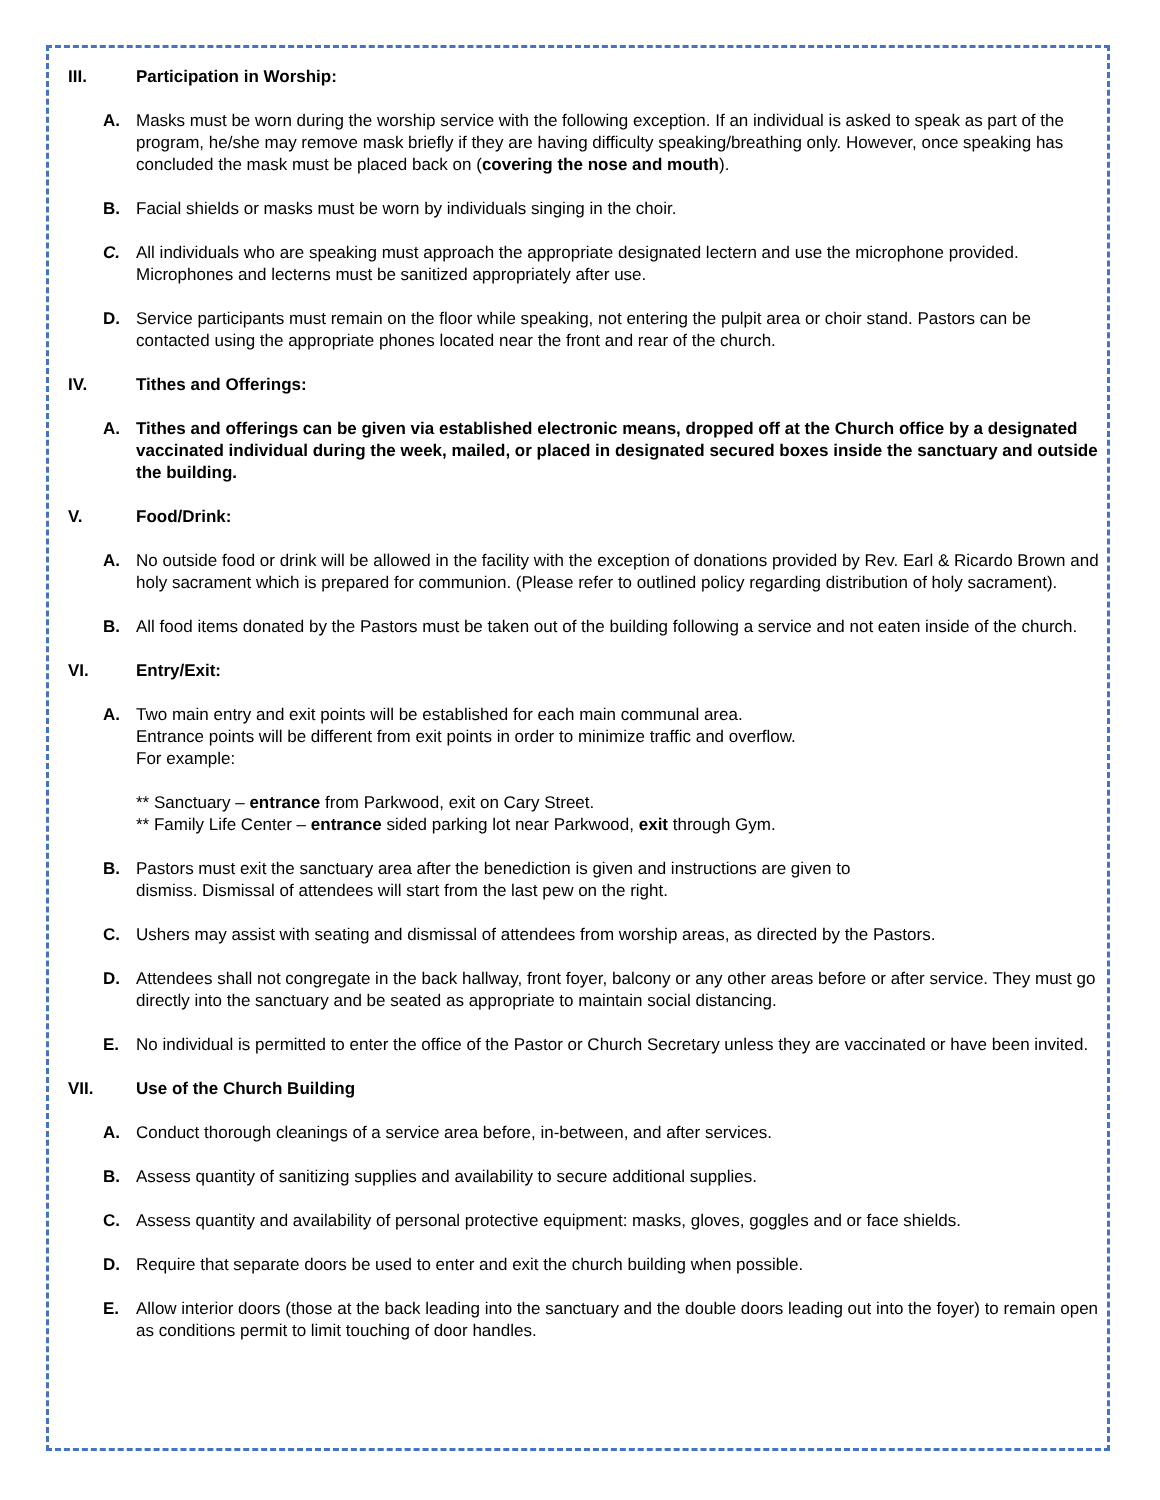III. Participation in Worship:
A. Masks must be worn during the worship service with the following exception. If an individual is asked to speak as part of the program, he/she may remove mask briefly if they are having difficulty speaking/breathing only. However, once speaking has concluded the mask must be placed back on (covering the nose and mouth).
B. Facial shields or masks must be worn by individuals singing in the choir.
C. All individuals who are speaking must approach the appropriate designated lectern and use the microphone provided. Microphones and lecterns must be sanitized appropriately after use.
D. Service participants must remain on the floor while speaking, not entering the pulpit area or choir stand. Pastors can be contacted using the appropriate phones located near the front and rear of the church.
IV. Tithes and Offerings:
A. Tithes and offerings can be given via established electronic means, dropped off at the Church office by a designated vaccinated individual during the week, mailed, or placed in designated secured boxes inside the sanctuary and outside the building.
V. Food/Drink:
A. No outside food or drink will be allowed in the facility with the exception of donations provided by Rev. Earl & Ricardo Brown and holy sacrament which is prepared for communion. (Please refer to outlined policy regarding distribution of holy sacrament).
B. All food items donated by the Pastors must be taken out of the building following a service and not eaten inside of the church.
VI. Entry/Exit:
A. Two main entry and exit points will be established for each main communal area.
Entrance points will be different from exit points in order to minimize traffic and overflow.
For example:
** Sanctuary – entrance from Parkwood, exit on Cary Street.
** Family Life Center – entrance sided parking lot near Parkwood, exit through Gym.
B. Pastors must exit the sanctuary area after the benediction is given and instructions are given to
dismiss. Dismissal of attendees will start from the last pew on the right.
C. Ushers may assist with seating and dismissal of attendees from worship areas, as directed by the Pastors.
D. Attendees shall not congregate in the back hallway, front foyer, balcony or any other areas before or after service. They must go directly into the sanctuary and be seated as appropriate to maintain social distancing.
E. No individual is permitted to enter the office of the Pastor or Church Secretary unless they are vaccinated or have been invited.
VII. Use of the Church Building
A. Conduct thorough cleanings of a service area before, in-between, and after services.
B. Assess quantity of sanitizing supplies and availability to secure additional supplies.
C. Assess quantity and availability of personal protective equipment: masks, gloves, goggles and or face shields.
D. Require that separate doors be used to enter and exit the church building when possible.
E. Allow interior doors (those at the back leading into the sanctuary and the double doors leading out into the foyer) to remain open as conditions permit to limit touching of door handles.